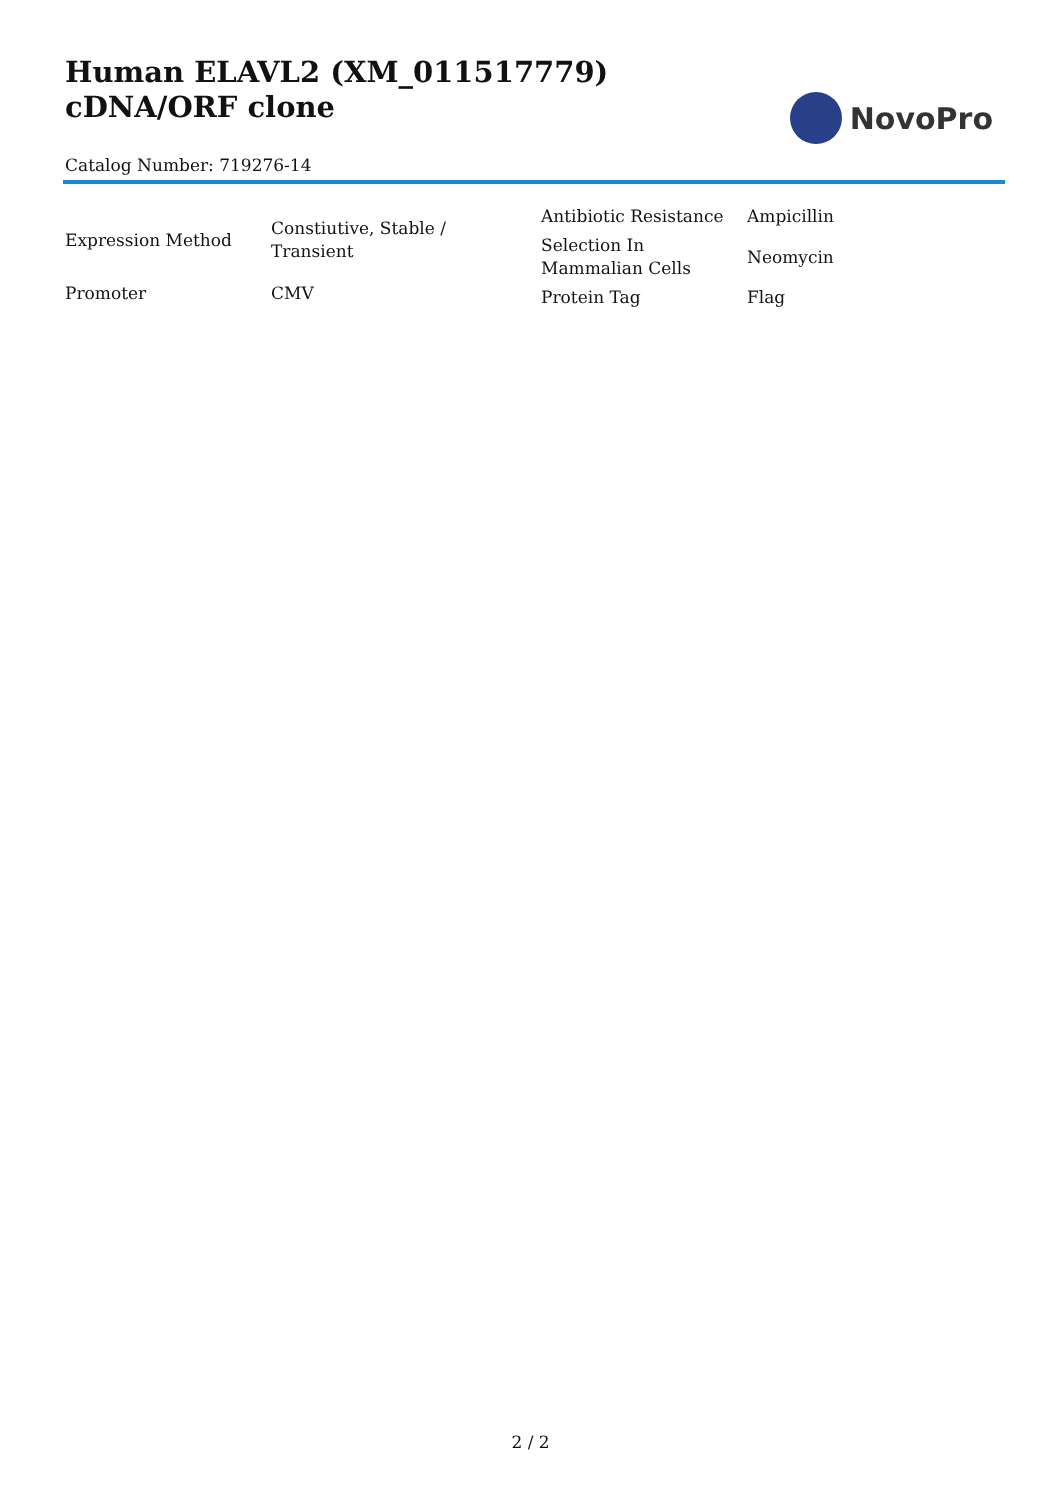Human ELAVL2 (XM_011517779) cDNA/ORF clone
Catalog Number: 719276-14
NovoPro
| Expression Method | Constiutive, Stable / Transient |
| Promoter | CMV |
| Antibiotic Resistance | Ampicillin |
| Selection In Mammalian Cells | Neomycin |
| Protein Tag | Flag |
2 / 2